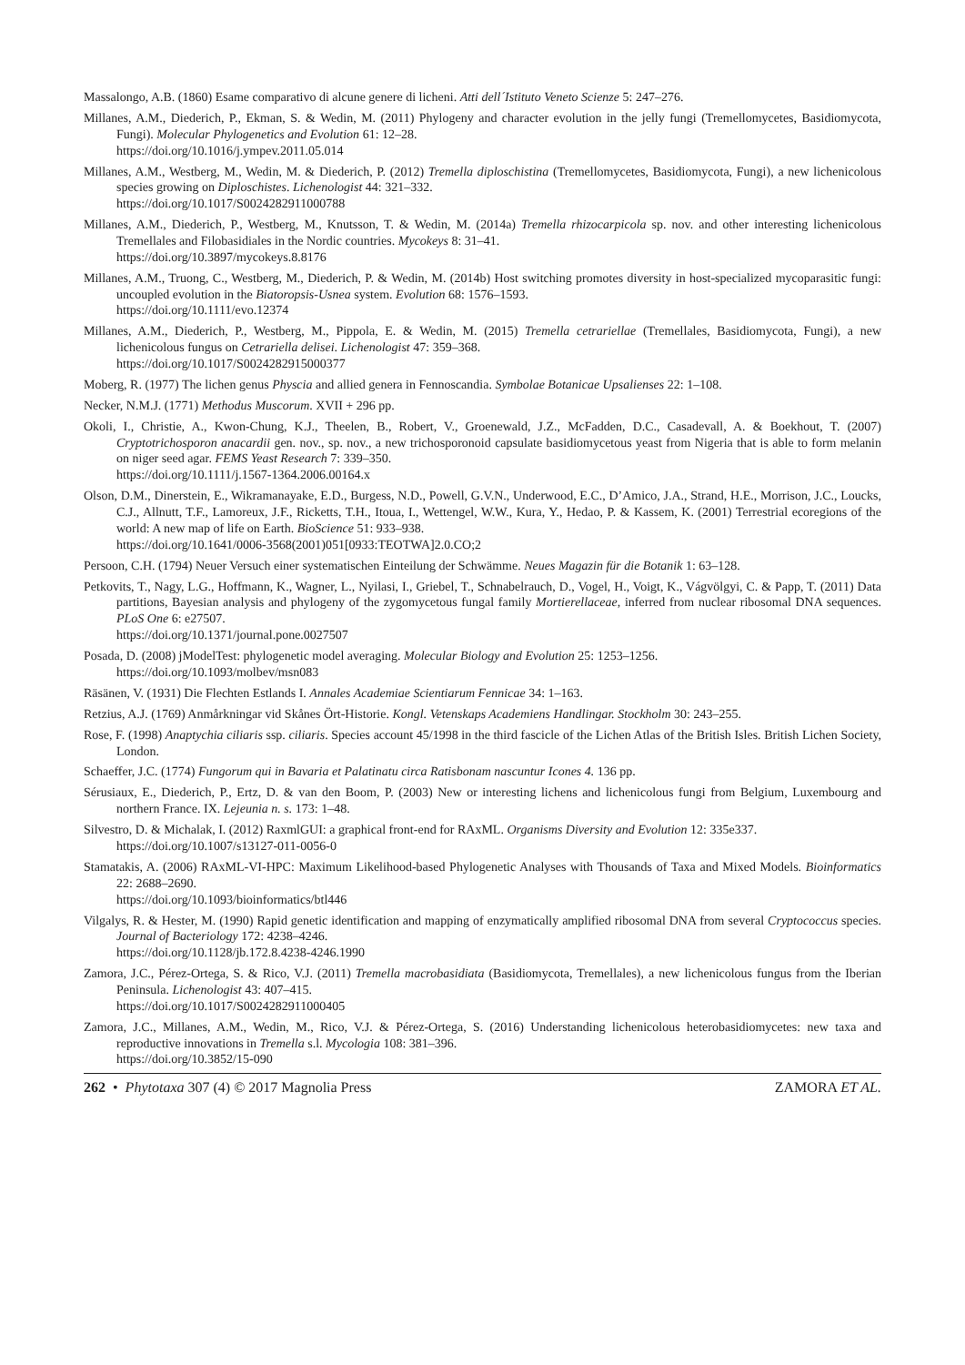Massalongo, A.B. (1860) Esame comparativo di alcune genere di licheni. Atti dell´Istituto Veneto Scienze 5: 247–276.
Millanes, A.M., Diederich, P., Ekman, S. & Wedin, M. (2011) Phylogeny and character evolution in the jelly fungi (Tremellomycetes, Basidiomycota, Fungi). Molecular Phylogenetics and Evolution 61: 12–28.
https://doi.org/10.1016/j.ympev.2011.05.014
Millanes, A.M., Westberg, M., Wedin, M. & Diederich, P. (2012) Tremella diploschistina (Tremellomycetes, Basidiomycota, Fungi), a new lichenicolous species growing on Diploschistes. Lichenologist 44: 321–332.
https://doi.org/10.1017/S0024282911000788
Millanes, A.M., Diederich, P., Westberg, M., Knutsson, T. & Wedin, M. (2014a) Tremella rhizocarpicola sp. nov. and other interesting lichenicolous Tremellales and Filobasidiales in the Nordic countries. Mycokeys 8: 31–41.
https://doi.org/10.3897/mycokeys.8.8176
Millanes, A.M., Truong, C., Westberg, M., Diederich, P. & Wedin, M. (2014b) Host switching promotes diversity in host-specialized mycoparasitic fungi: uncoupled evolution in the Biatoropsis-Usnea system. Evolution 68: 1576–1593.
https://doi.org/10.1111/evo.12374
Millanes, A.M., Diederich, P., Westberg, M., Pippola, E. & Wedin, M. (2015) Tremella cetrariellae (Tremellales, Basidiomycota, Fungi), a new lichenicolous fungus on Cetrariella delisei. Lichenologist 47: 359–368.
https://doi.org/10.1017/S0024282915000377
Moberg, R. (1977) The lichen genus Physcia and allied genera in Fennoscandia. Symbolae Botanicae Upsalienses 22: 1–108.
Necker, N.M.J. (1771) Methodus Muscorum. XVII + 296 pp.
Okoli, I., Christie, A., Kwon-Chung, K.J., Theelen, B., Robert, V., Groenewald, J.Z., McFadden, D.C., Casadevall, A. & Boekhout, T. (2007) Cryptotrichosporon anacardii gen. nov., sp. nov., a new trichosporonoid capsulate basidiomycetous yeast from Nigeria that is able to form melanin on niger seed agar. FEMS Yeast Research 7: 339–350.
https://doi.org/10.1111/j.1567-1364.2006.00164.x
Olson, D.M., Dinerstein, E., Wikramanayake, E.D., Burgess, N.D., Powell, G.V.N., Underwood, E.C., D’Amico, J.A., Strand, H.E., Morrison, J.C., Loucks, C.J., Allnutt, T.F., Lamoreux, J.F., Ricketts, T.H., Itoua, I., Wettengel, W.W., Kura, Y., Hedao, P. & Kassem, K. (2001) Terrestrial ecoregions of the world: A new map of life on Earth. BioScience 51: 933–938.
https://doi.org/10.1641/0006-3568(2001)051[0933:TEOTWA]2.0.CO;2
Persoon, C.H. (1794) Neuer Versuch einer systematischen Einteilung der Schwämme. Neues Magazin für die Botanik 1: 63–128.
Petkovits, T., Nagy, L.G., Hoffmann, K., Wagner, L., Nyilasi, I., Griebel, T., Schnabelrauch, D., Vogel, H., Voigt, K., Vágvölgyi, C. & Papp, T. (2011) Data partitions, Bayesian analysis and phylogeny of the zygomycetous fungal family Mortierellaceae, inferred from nuclear ribosomal DNA sequences. PLoS One 6: e27507.
https://doi.org/10.1371/journal.pone.0027507
Posada, D. (2008) jModelTest: phylogenetic model averaging. Molecular Biology and Evolution 25: 1253–1256.
https://doi.org/10.1093/molbev/msn083
Räsänen, V. (1931) Die Flechten Estlands I. Annales Academiae Scientiarum Fennicae 34: 1–163.
Retzius, A.J. (1769) Anmårkningar vid Skånes Ört-Historie. Kongl. Vetenskaps Academiens Handlingar. Stockholm 30: 243–255.
Rose, F. (1998) Anaptychia ciliaris ssp. ciliaris. Species account 45/1998 in the third fascicle of the Lichen Atlas of the British Isles. British Lichen Society, London.
Schaeffer, J.C. (1774) Fungorum qui in Bavaria et Palatinatu circa Ratisbonam nascuntur Icones 4. 136 pp.
Sérusiaux, E., Diederich, P., Ertz, D. & van den Boom, P. (2003) New or interesting lichens and lichenicolous fungi from Belgium, Luxembourg and northern France. IX. Lejeunia n. s. 173: 1–48.
Silvestro, D. & Michalak, I. (2012) RaxmlGUI: a graphical front-end for RAxML. Organisms Diversity and Evolution 12: 335e337.
https://doi.org/10.1007/s13127-011-0056-0
Stamatakis, A. (2006) RAxML-VI-HPC: Maximum Likelihood-based Phylogenetic Analyses with Thousands of Taxa and Mixed Models. Bioinformatics 22: 2688–2690.
https://doi.org/10.1093/bioinformatics/btl446
Vilgalys, R. & Hester, M. (1990) Rapid genetic identification and mapping of enzymatically amplified ribosomal DNA from several Cryptococcus species. Journal of Bacteriology 172: 4238–4246.
https://doi.org/10.1128/jb.172.8.4238-4246.1990
Zamora, J.C., Pérez-Ortega, S. & Rico, V.J. (2011) Tremella macrobasidiata (Basidiomycota, Tremellales), a new lichenicolous fungus from the Iberian Peninsula. Lichenologist 43: 407–415.
https://doi.org/10.1017/S0024282911000405
Zamora, J.C., Millanes, A.M., Wedin, M., Rico, V.J. & Pérez-Ortega, S. (2016) Understanding lichenicolous heterobasidiomycetes: new taxa and reproductive innovations in Tremella s.l. Mycologia 108: 381–396.
https://doi.org/10.3852/15-090
262 • Phytotaxa 307 (4) © 2017 Magnolia Press ZAMORA ET AL.